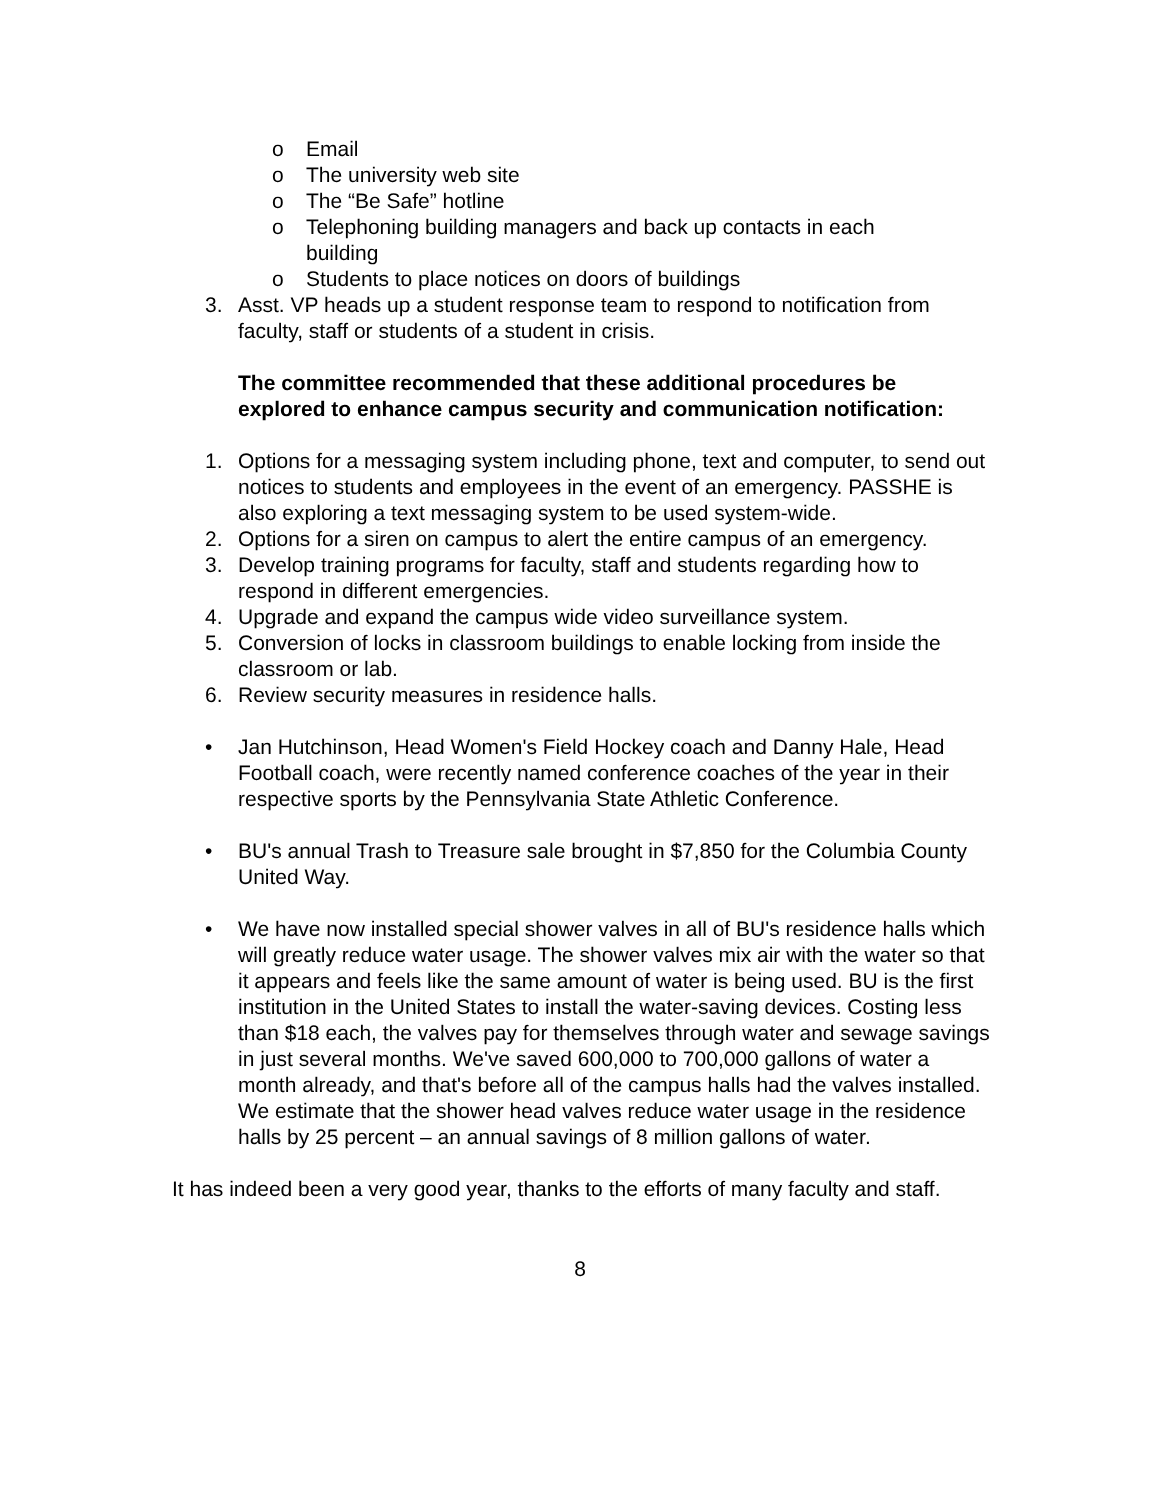o Email
o The university web site
o The “Be Safe” hotline
o Telephoning building managers and back up contacts in each building
o Students to place notices on doors of buildings
3. Asst. VP heads up a student response team to respond to notification from faculty, staff or students of a student in crisis.
The committee recommended that these additional procedures be explored to enhance campus security and communication notification:
1. Options for a messaging system including phone, text and computer, to send out notices to students and employees in the event of an emergency. PASSHE is also exploring a text messaging system to be used system-wide.
2. Options for a siren on campus to alert the entire campus of an emergency.
3. Develop training programs for faculty, staff and students regarding how to respond in different emergencies.
4. Upgrade and expand the campus wide video surveillance system.
5. Conversion of locks in classroom buildings to enable locking from inside the classroom or lab.
6. Review security measures in residence halls.
• Jan Hutchinson, Head Women's Field Hockey coach and Danny Hale, Head Football coach, were recently named conference coaches of the year in their respective sports by the Pennsylvania State Athletic Conference.
• BU's annual Trash to Treasure sale brought in $7,850 for the Columbia County United Way.
• We have now installed special shower valves in all of BU's residence halls which will greatly reduce water usage. The shower valves mix air with the water so that it appears and feels like the same amount of water is being used. BU is the first institution in the United States to install the water-saving devices. Costing less than $18 each, the valves pay for themselves through water and sewage savings in just several months. We've saved 600,000 to 700,000 gallons of water a month already, and that's before all of the campus halls had the valves installed. We estimate that the shower head valves reduce water usage in the residence halls by 25 percent – an annual savings of 8 million gallons of water.
It has indeed been a very good year, thanks to the efforts of many faculty and staff.
8